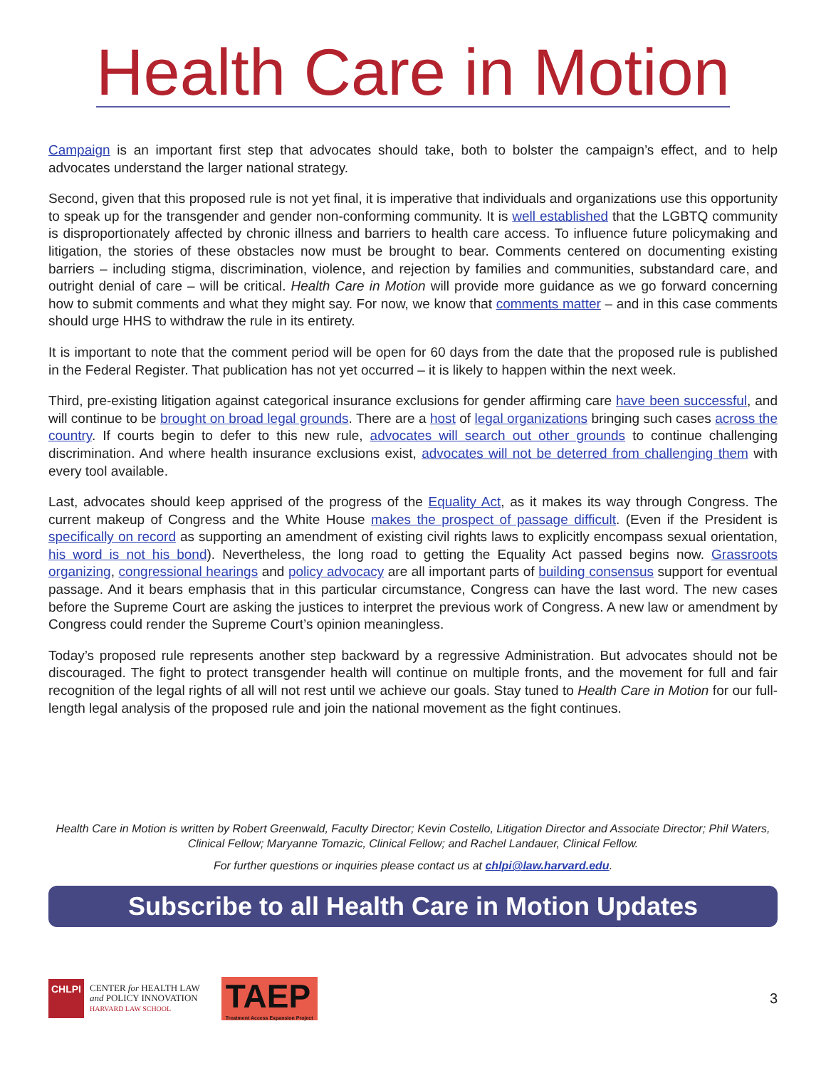Health Care in Motion
Campaign is an important first step that advocates should take, both to bolster the campaign’s effect, and to help advocates understand the larger national strategy.
Second, given that this proposed rule is not yet final, it is imperative that individuals and organizations use this opportunity to speak up for the transgender and gender non-conforming community. It is well established that the LGBTQ community is disproportionately affected by chronic illness and barriers to health care access. To influence future policymaking and litigation, the stories of these obstacles now must be brought to bear. Comments centered on documenting existing barriers – including stigma, discrimination, violence, and rejection by families and communities, substandard care, and outright denial of care – will be critical. Health Care in Motion will provide more guidance as we go forward concerning how to submit comments and what they might say. For now, we know that comments matter – and in this case comments should urge HHS to withdraw the rule in its entirety.
It is important to note that the comment period will be open for 60 days from the date that the proposed rule is published in the Federal Register. That publication has not yet occurred – it is likely to happen within the next week.
Third, pre-existing litigation against categorical insurance exclusions for gender affirming care have been successful, and will continue to be brought on broad legal grounds. There are a host of legal organizations bringing such cases across the country. If courts begin to defer to this new rule, advocates will search out other grounds to continue challenging discrimination. And where health insurance exclusions exist, advocates will not be deterred from challenging them with every tool available.
Last, advocates should keep apprised of the progress of the Equality Act, as it makes its way through Congress. The current makeup of Congress and the White House makes the prospect of passage difficult. (Even if the President is specifically on record as supporting an amendment of existing civil rights laws to explicitly encompass sexual orientation, his word is not his bond). Nevertheless, the long road to getting the Equality Act passed begins now. Grassroots organizing, congressional hearings and policy advocacy are all important parts of building consensus support for eventual passage. And it bears emphasis that in this particular circumstance, Congress can have the last word. The new cases before the Supreme Court are asking the justices to interpret the previous work of Congress. A new law or amendment by Congress could render the Supreme Court’s opinion meaningless.
Today’s proposed rule represents another step backward by a regressive Administration. But advocates should not be discouraged. The fight to protect transgender health will continue on multiple fronts, and the movement for full and fair recognition of the legal rights of all will not rest until we achieve our goals. Stay tuned to Health Care in Motion for our full-length legal analysis of the proposed rule and join the national movement as the fight continues.
Health Care in Motion is written by Robert Greenwald, Faculty Director; Kevin Costello, Litigation Director and Associate Director; Phil Waters, Clinical Fellow; Maryanne Tomazic, Clinical Fellow; and Rachel Landauer, Clinical Fellow.
For further questions or inquiries please contact us at chlpi@law.harvard.edu.
Subscribe to all Health Care in Motion Updates
CHLPI
CENTER for HEALTH LAW
and POLICY INNOVATION
HARVARD LAW SCHOOL
TAEP
Treatment Access Expansion Project
3